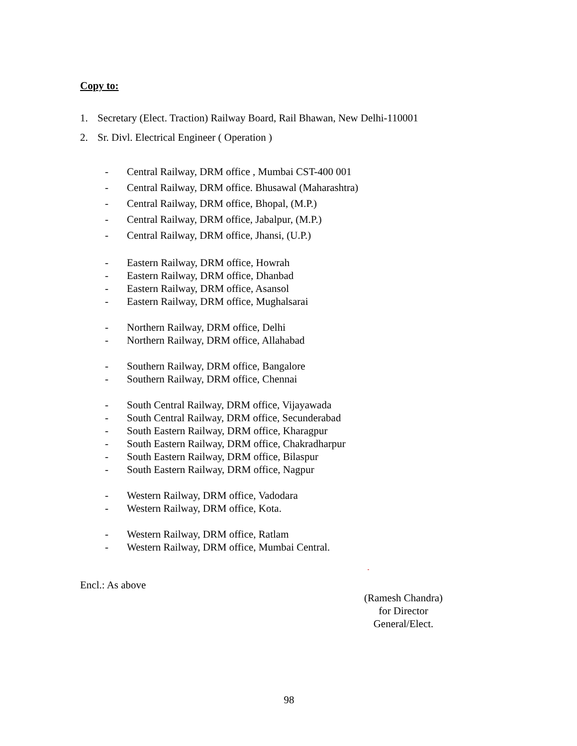Copy to:
1. Secretary (Elect. Traction) Railway Board, Rail Bhawan, New Delhi-110001
2. Sr. Divl. Electrical Engineer ( Operation )
- Central Railway, DRM office , Mumbai CST-400 001
- Central Railway, DRM office. Bhusawal (Maharashtra)
- Central Railway, DRM office, Bhopal, (M.P.)
- Central Railway, DRM office, Jabalpur, (M.P.)
- Central Railway, DRM office, Jhansi, (U.P.)
- Eastern Railway, DRM office, Howrah
- Eastern Railway, DRM office, Dhanbad
- Eastern Railway, DRM office, Asansol
- Eastern Railway, DRM office, Mughalsarai
- Northern Railway, DRM office, Delhi
- Northern Railway, DRM office, Allahabad
- Southern Railway, DRM office, Bangalore
- Southern Railway, DRM office, Chennai
- South Central Railway, DRM office, Vijayawada
- South Central Railway, DRM office, Secunderabad
- South Eastern Railway, DRM office, Kharagpur
- South Eastern Railway, DRM office, Chakradharpur
- South Eastern Railway, DRM office, Bilaspur
- South Eastern Railway, DRM office, Nagpur
- Western Railway, DRM office, Vadodara
- Western Railway, DRM office, Kota.
- Western Railway, DRM office, Ratlam
- Western Railway, DRM office, Mumbai Central.
Encl.: As above
(Ramesh Chandra)
for Director General/Elect.
98